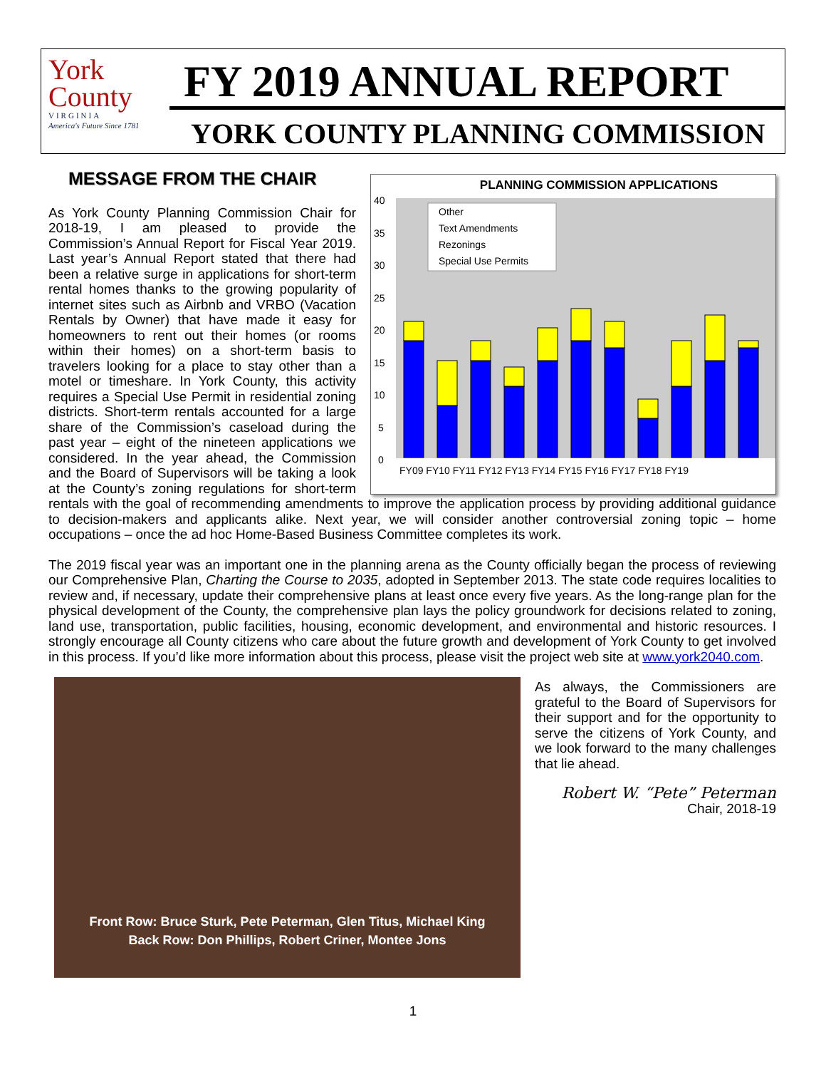York County
VIRGINIA
America's Future Since 1781
FY 2019 ANNUAL REPORT
YORK COUNTY PLANNING COMMISSION
PLANNING COMMISSION APPLICATIONS
0
5
10
15
20
25
30
35
40
FY09 FY10 FY11 FY12 FY13 FY14 FY15 FY16 FY17 FY18 FY19
Other
Text Amendments
Rezonings
Special Use Permits
MESSAGE FROM THE CHAIR
As York County Planning Commission Chair for 2018-19, I am pleased to provide the Commission’s Annual Report for Fiscal Year 2019. Last year’s Annual Report stated that there had been a relative surge in applications for short-term rental homes thanks to the growing popularity of internet sites such as Airbnb and VRBO (Vacation Rentals by Owner) that have made it easy for homeowners to rent out their homes (or rooms within their homes) on a short-term basis to travelers looking for a place to stay other than a motel or timeshare. In York County, this activity requires a Special Use Permit in residential zoning districts. Short-term rentals accounted for a large share of the Commission’s caseload during the past year – eight of the nineteen applications we considered. In the year ahead, the Commission and the Board of Supervisors will be taking a look at the County’s zoning regulations for short-term rentals with the goal of recommending amendments to improve the application process by providing additional guidance to decision-makers and applicants alike. Next year, we will consider another controversial zoning topic – home occupations – once the ad hoc Home-Based Business Committee completes its work.
The 2019 fiscal year was an important one in the planning arena as the County officially began the process of reviewing our Comprehensive Plan, Charting the Course to 2035, adopted in September 2013. The state code requires localities to review and, if necessary, update their comprehensive plans at least once every five years. As the long-range plan for the physical development of the County, the comprehensive plan lays the policy groundwork for decisions related to zoning, land use, transportation, public facilities, housing, economic development, and environmental and historic resources. I strongly encourage all County citizens who care about the future growth and development of York County to get involved in this process. If you’d like more information about this process, please visit the project web site at www.york2040.com.
Front Row: Bruce Sturk, Pete Peterman, Glen Titus, Michael King
Back Row: Don Phillips, Robert Criner, Montee Jons
As always, the Commissioners are grateful to the Board of Supervisors for their support and for the opportunity to serve the citizens of York County, and we look forward to the many challenges that lie ahead.
Robert W. “Pete” Peterman
Chair, 2018-19
1